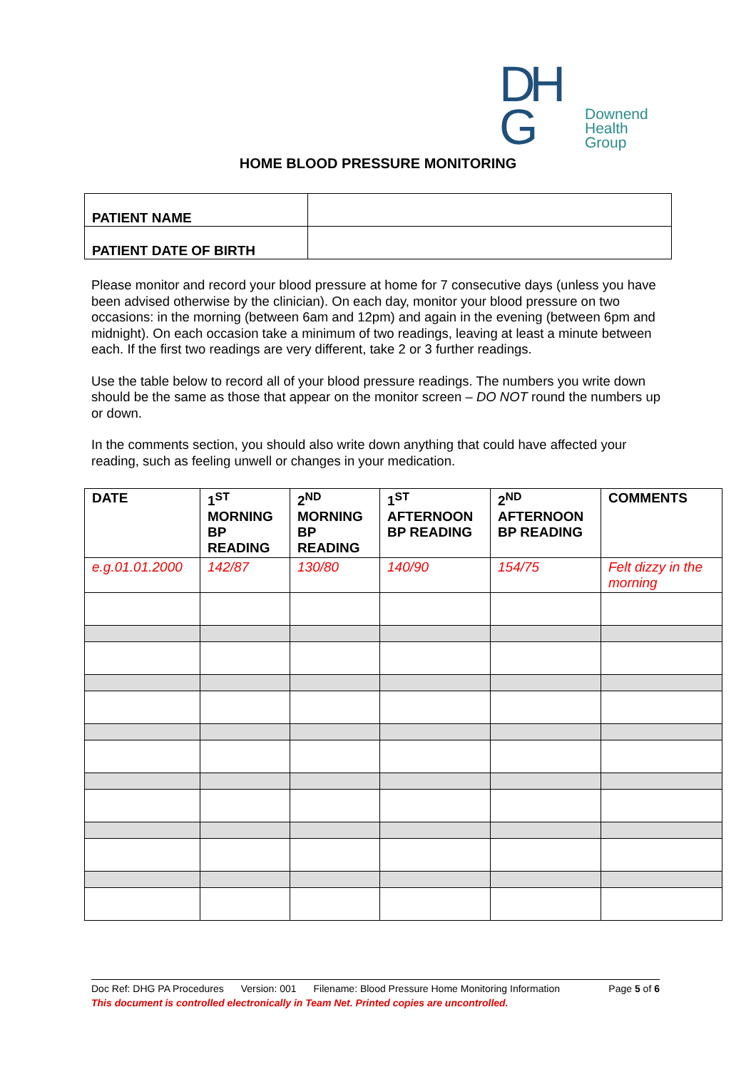DH
G
Downend
Health Group
HOME BLOOD PRESSURE MONITORING
| PATIENT NAME | |
| PATIENT DATE OF BIRTH | |
Please monitor and record your blood pressure at home for 7 consecutive days (unless you have been advised otherwise by the clinician). On each day, monitor your blood pressure on two occasions: in the morning (between 6am and 12pm) and again in the evening (between 6pm and midnight). On each occasion take a minimum of two readings, leaving at least a minute between each. If the first two readings are very different, take 2 or 3 further readings.
Use the table below to record all of your blood pressure readings. The numbers you write down should be the same as those that appear on the monitor screen – DO NOT round the numbers up or down.
In the comments section, you should also write down anything that could have affected your reading, such as feeling unwell or changes in your medication.
| DATE | 1<sup>ST</sup> MORNING BP READING | 2<sup>ND</sup> MORNING BP READING | 1<sup>ST</sup> AFTERNOON BP READING | 2<sup>ND</sup> AFTERNOON BP READING | COMMENTS |
| --- | --- | --- | --- | --- | --- |
| e.g.01.01.2000 | 142/87 | 130/80 | 140/90 | 154/75 | Felt dizzy in the morning |
Doc Ref: DHG PA Procedures Version: 001 Filename: Blood Pressure Home Monitoring Information Page 5 of 6
This document is controlled electronically in Team Net. Printed copies are uncontrolled.